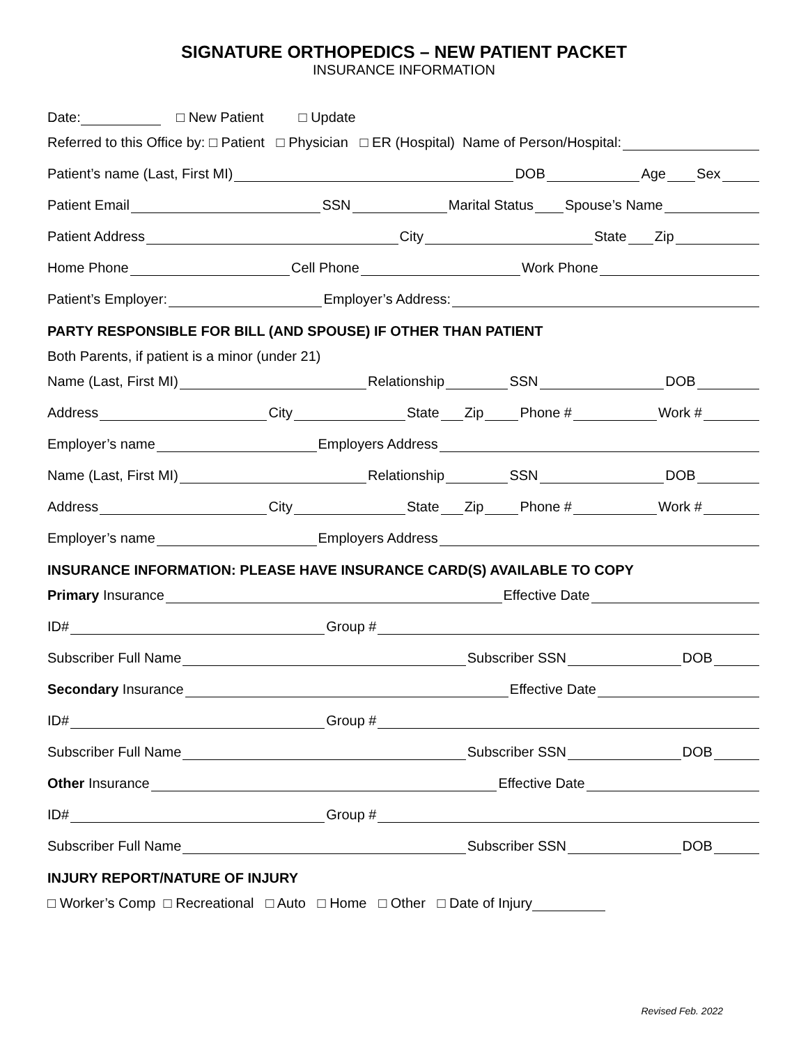SIGNATURE ORTHOPEDICS – NEW PATIENT PACKET
INSURANCE INFORMATION
Date: □ New Patient □ Update
Referred to this Office by: □ Patient □ Physician □ ER (Hospital) Name of Person/Hospital:
Patient’s name (Last, First MI) DOB Age Sex
Patient Email SSN Marital Status Spouse’s Name
Patient Address City State Zip
Home Phone Cell Phone Work Phone
Patient’s Employer: Employer’s Address:
PARTY RESPONSIBLE FOR BILL (AND SPOUSE) IF OTHER THAN PATIENT
Both Parents, if patient is a minor (under 21)
Name (Last, First MI) Relationship SSN DOB
Address City State Zip Phone # Work #
Employer’s name Employers Address
Name (Last, First MI) Relationship SSN DOB
Address City State Zip Phone # Work #
Employer’s name Employers Address
INSURANCE INFORMATION: PLEASE HAVE INSURANCE CARD(S) AVAILABLE TO COPY
Primary Insurance Effective Date
ID# Group #
Subscriber Full Name Subscriber SSN DOB
Secondary Insurance Effective Date
ID# Group #
Subscriber Full Name Subscriber SSN DOB
Other Insurance Effective Date
ID# Group #
Subscriber Full Name Subscriber SSN DOB
INJURY REPORT/NATURE OF INJURY
□ Worker’s Comp □ Recreational □ Auto □ Home □ Other □ Date of Injury
Revised Feb. 2022